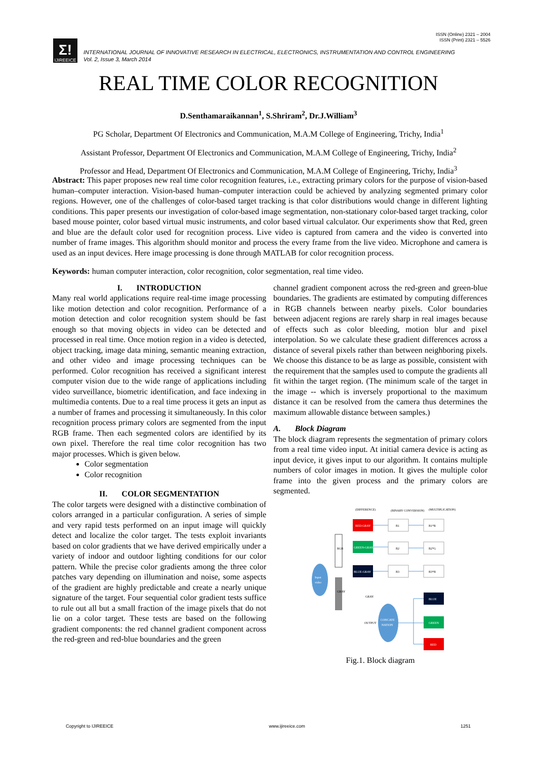ISSN (Online) 2321 – 2004
ISSN (Print) 2321 – 5526
Σ!
IJIREEICE
INTERNATIONAL JOURNAL OF INNOVATIVE RESEARCH IN ELECTRICAL, ELECTRONICS, INSTRUMENTATION AND CONTROL ENGINEERING
Vol. 2, Issue 3, March 2014
REAL TIME COLOR RECOGNITION
D.Senthamaraikannan<sup>1</sup>, S.Shriram<sup>2</sup>, Dr.J.William<sup>3</sup>
PG Scholar, Department Of Electronics and Communication, M.A.M College of Engineering, Trichy, India<sup>1</sup>
Assistant Professor, Department Of Electronics and Communication, M.A.M College of Engineering, Trichy, India<sup>2</sup>
Professor and Head, Department Of Electronics and Communication, M.A.M College of Engineering, Trichy, India<sup>3</sup>
Abstract: This paper proposes new real time color recognition features, i.e., extracting primary colors for the purpose of vision-based human–computer interaction. Vision-based human–computer interaction could be achieved by analyzing segmented primary color regions. However, one of the challenges of color-based target tracking is that color distributions would change in different lighting conditions. This paper presents our investigation of color-based image segmentation, non-stationary color-based target tracking, color based mouse pointer, color based virtual music instruments, and color based virtual calculator. Our experiments show that Red, green and blue are the default color used for recognition process. Live video is captured from camera and the video is converted into number of frame images. This algorithm should monitor and process the every frame from the live video. Microphone and camera is used as an input devices. Here image processing is done through MATLAB for color recognition process.
Keywords: human computer interaction, color recognition, color segmentation, real time video.
I. INTRODUCTION
Many real world applications require real-time image processing like motion detection and color recognition. Performance of a motion detection and color recognition system should be fast enough so that moving objects in video can be detected and processed in real time. Once motion region in a video is detected, object tracking, image data mining, semantic meaning extraction, and other video and image processing techniques can be performed. Color recognition has received a significant interest computer vision due to the wide range of applications including video surveillance, biometric identification, and face indexing in multimedia contents. Due to a real time process it gets an input as a number of frames and processing it simultaneously. In this color recognition process primary colors are segmented from the input RGB frame. Then each segmented colors are identified by its own pixel. Therefore the real time color recognition has two major processes. Which is given below.
Color segmentation
Color recognition
II. COLOR SEGMENTATION
The color targets were designed with a distinctive combination of colors arranged in a particular configuration. A series of simple and very rapid tests performed on an input image will quickly detect and localize the color target. The tests exploit invariants based on color gradients that we have derived empirically under a variety of indoor and outdoor lighting conditions for our color pattern. While the precise color gradients among the three color patches vary depending on illumination and noise, some aspects of the gradient are highly predictable and create a nearly unique signature of the target. Four sequential color gradient tests suffice to rule out all but a small fraction of the image pixels that do not lie on a color target. These tests are based on the following gradient components: the red channel gradient component across the red-green and red-blue boundaries and the green
channel gradient component across the red-green and green-blue boundaries. The gradients are estimated by computing differences in RGB channels between nearby pixels. Color boundaries between adjacent regions are rarely sharp in real images because of effects such as color bleeding, motion blur and pixel interpolation. So we calculate these gradient differences across a distance of several pixels rather than between neighboring pixels. We choose this distance to be as large as possible, consistent with the requirement that the samples used to compute the gradients all fit within the target region. (The minimum scale of the target in the image -- which is inversely proportional to the maximum distance it can be resolved from the camera thus determines the maximum allowable distance between samples.)
A. Block Diagram
The block diagram represents the segmentation of primary colors from a real time video input. At initial camera device is acting as input device, it gives input to our algorithm. It contains multiple numbers of color images in motion. It gives the multiple color frame into the given process and the primary colors are segmented.
(DIFFERENCE)
(BINARY CONVERSION)
(MULTIPLICATION)
Input
video
RGB
GRAY
RED-GRAY
GREEN-GRAY
BLUE-GRAY
GRAY
B1
B2
B3
B1*R
B2*G
B3*B
BLUE
GREEN
RED
CONCATE
NATION
OUTPUT
Fig.1. Block diagram
Copyright to IJIREEICE www.ijireeice.com 1251